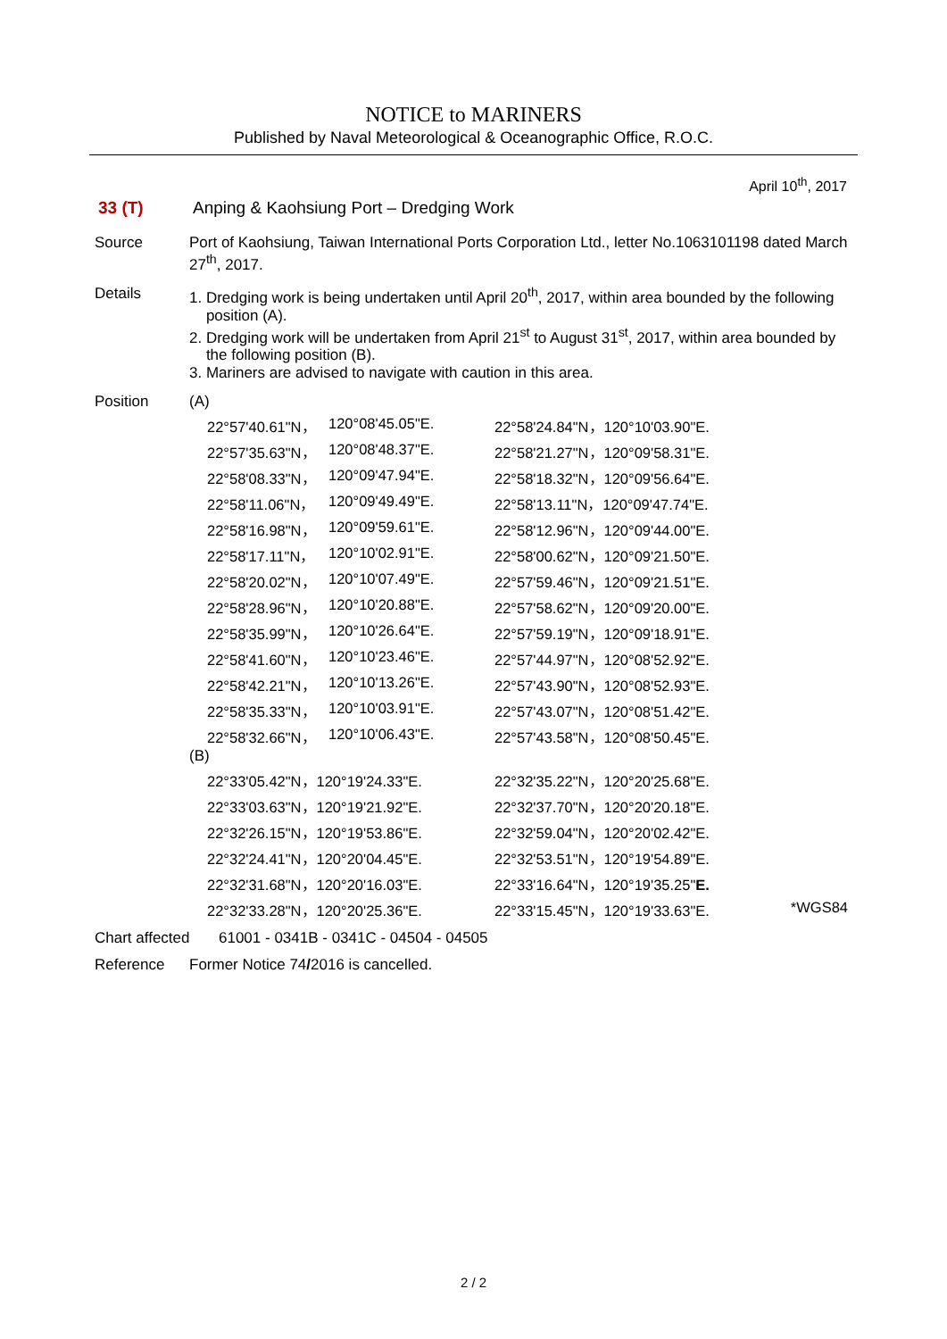NOTICE to MARINERS
Published by Naval Meteorological & Oceanographic Office, R.O.C.
April 10<sup>th</sup>, 2017
33 (T) Anping & Kaohsiung Port – Dredging Work
Source Port of Kaohsiung, Taiwan International Ports Corporation Ltd., letter No.1063101198 dated March 27<sup>th</sup>, 2017.
Details 1. Dredging work is being undertaken until April 20<sup>th</sup>, 2017, within area bounded by the following
position (A).
2. Dredging work will be undertaken from April 21<sup>st</sup> to August 31<sup>st</sup>, 2017, within area bounded by
the following position (B).
3. Mariners are advised to navigate with caution in this area.
Position (A)
| 22°57'40.61"N， | 120°08'45.05"E. | 22°58'24.84"N，120°10'03.90"E. |
| 22°57'35.63"N， | 120°08'48.37"E. | 22°58'21.27"N，120°09'58.31"E. |
| 22°58'08.33"N， | 120°09'47.94"E. | 22°58'18.32"N，120°09'56.64"E. |
| 22°58'11.06"N， | 120°09'49.49"E. | 22°58'13.11"N，120°09'47.74"E. |
| 22°58'16.98"N， | 120°09'59.61"E. | 22°58'12.96"N，120°09'44.00"E. |
| 22°58'17.11"N， | 120°10'02.91"E. | 22°58'00.62"N，120°09'21.50"E. |
| 22°58'20.02"N， | 120°10'07.49"E. | 22°57'59.46"N，120°09'21.51"E. |
| 22°58'28.96"N， | 120°10'20.88"E. | 22°57'58.62"N，120°09'20.00"E. |
| 22°58'35.99"N， | 120°10'26.64"E. | 22°57'59.19"N，120°09'18.91"E. |
| 22°58'41.60"N， | 120°10'23.46"E. | 22°57'44.97"N，120°08'52.92"E. |
| 22°58'42.21"N， | 120°10'13.26"E. | 22°57'43.90"N，120°08'52.93"E. |
| 22°58'35.33"N， | 120°10'03.91"E. | 22°57'43.07"N，120°08'51.42"E. |
| 22°58'32.66"N， | 120°10'06.43"E. | 22°57'43.58"N，120°08'50.45"E. |
(B)
| 22°33'05.42"N，120°19'24.33"E. | 22°32'35.22"N，120°20'25.68"E. | |
| 22°33'03.63"N，120°19'21.92"E. | 22°32'37.70"N，120°20'20.18"E. | |
| 22°32'26.15"N，120°19'53.86"E. | 22°32'59.04"N，120°20'02.42"E. | |
| 22°32'24.41"N，120°20'04.45"E. | 22°32'53.51"N，120°19'54.89"E. | |
| 22°32'31.68"N，120°20'16.03"E. | 22°33'16.64"N，120°19'35.25" E. | |
| 22°32'33.28"N，120°20'25.36"E. | 22°33'15.45"N，120°19'33.63"E. | *WGS84 |
Chart affected
61001 - 0341B - 0341C - 04504 - 04505
Reference Former Notice 74/2016 is cancelled.
2 / 2